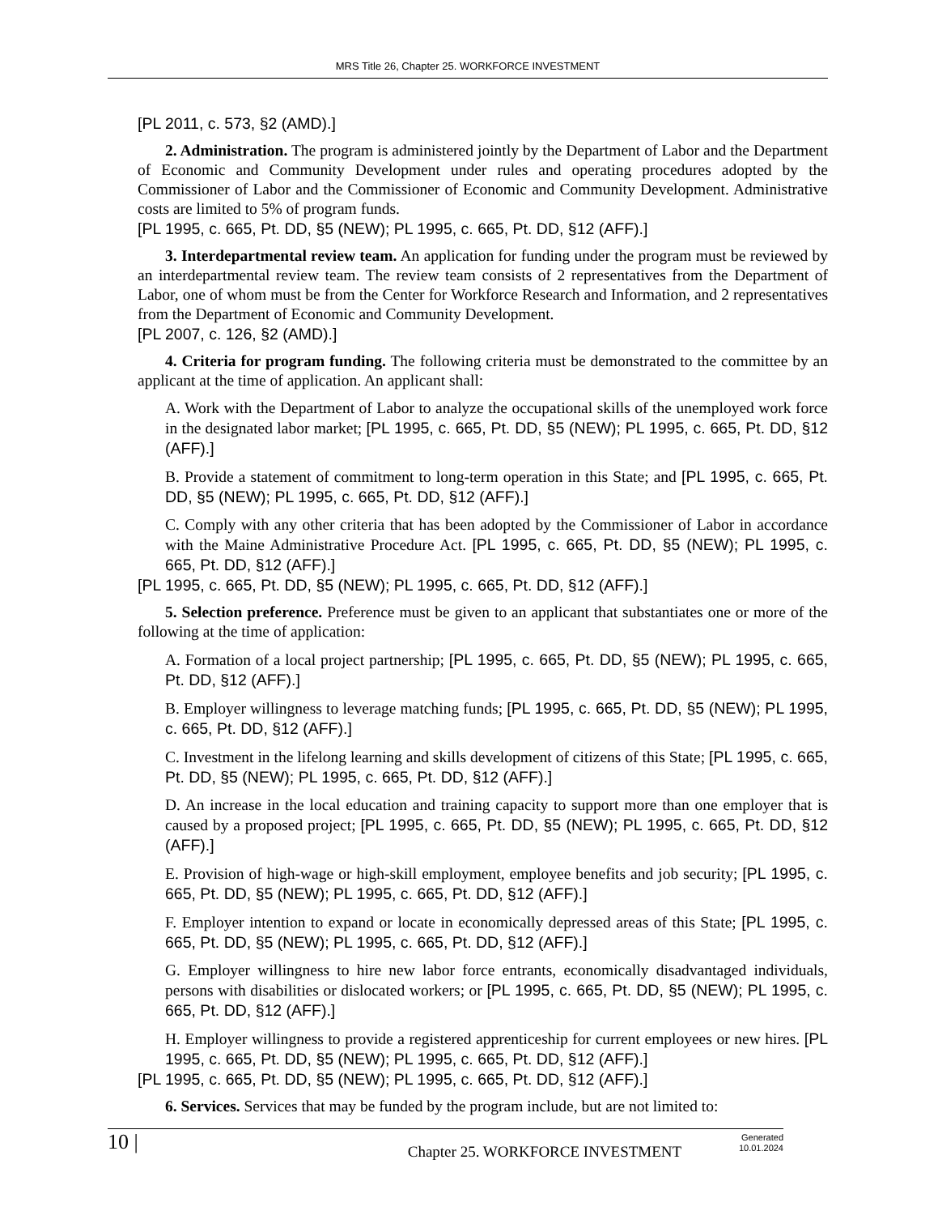MRS Title 26, Chapter 25. WORKFORCE INVESTMENT
[PL 2011, c. 573, §2 (AMD).]
2. Administration. The program is administered jointly by the Department of Labor and the Department of Economic and Community Development under rules and operating procedures adopted by the Commissioner of Labor and the Commissioner of Economic and Community Development. Administrative costs are limited to 5% of program funds.
[PL 1995, c. 665, Pt. DD, §5 (NEW); PL 1995, c. 665, Pt. DD, §12 (AFF).]
3. Interdepartmental review team. An application for funding under the program must be reviewed by an interdepartmental review team. The review team consists of 2 representatives from the Department of Labor, one of whom must be from the Center for Workforce Research and Information, and 2 representatives from the Department of Economic and Community Development.
[PL 2007, c. 126, §2 (AMD).]
4. Criteria for program funding. The following criteria must be demonstrated to the committee by an applicant at the time of application. An applicant shall:
A. Work with the Department of Labor to analyze the occupational skills of the unemployed work force in the designated labor market; [PL 1995, c. 665, Pt. DD, §5 (NEW); PL 1995, c. 665, Pt. DD, §12 (AFF).]
B. Provide a statement of commitment to long-term operation in this State; and [PL 1995, c. 665, Pt. DD, §5 (NEW); PL 1995, c. 665, Pt. DD, §12 (AFF).]
C. Comply with any other criteria that has been adopted by the Commissioner of Labor in accordance with the Maine Administrative Procedure Act. [PL 1995, c. 665, Pt. DD, §5 (NEW); PL 1995, c. 665, Pt. DD, §12 (AFF).]
[PL 1995, c. 665, Pt. DD, §5 (NEW); PL 1995, c. 665, Pt. DD, §12 (AFF).]
5. Selection preference. Preference must be given to an applicant that substantiates one or more of the following at the time of application:
A. Formation of a local project partnership; [PL 1995, c. 665, Pt. DD, §5 (NEW); PL 1995, c. 665, Pt. DD, §12 (AFF).]
B. Employer willingness to leverage matching funds; [PL 1995, c. 665, Pt. DD, §5 (NEW); PL 1995, c. 665, Pt. DD, §12 (AFF).]
C. Investment in the lifelong learning and skills development of citizens of this State; [PL 1995, c. 665, Pt. DD, §5 (NEW); PL 1995, c. 665, Pt. DD, §12 (AFF).]
D. An increase in the local education and training capacity to support more than one employer that is caused by a proposed project; [PL 1995, c. 665, Pt. DD, §5 (NEW); PL 1995, c. 665, Pt. DD, §12 (AFF).]
E. Provision of high-wage or high-skill employment, employee benefits and job security; [PL 1995, c. 665, Pt. DD, §5 (NEW); PL 1995, c. 665, Pt. DD, §12 (AFF).]
F. Employer intention to expand or locate in economically depressed areas of this State; [PL 1995, c. 665, Pt. DD, §5 (NEW); PL 1995, c. 665, Pt. DD, §12 (AFF).]
G. Employer willingness to hire new labor force entrants, economically disadvantaged individuals, persons with disabilities or dislocated workers; or [PL 1995, c. 665, Pt. DD, §5 (NEW); PL 1995, c. 665, Pt. DD, §12 (AFF).]
H. Employer willingness to provide a registered apprenticeship for current employees or new hires. [PL 1995, c. 665, Pt. DD, §5 (NEW); PL 1995, c. 665, Pt. DD, §12 (AFF).]
[PL 1995, c. 665, Pt. DD, §5 (NEW); PL 1995, c. 665, Pt. DD, §12 (AFF).]
6. Services. Services that may be funded by the program include, but are not limited to:
10 |
Chapter 25. WORKFORCE INVESTMENT
Generated
10.01.2024